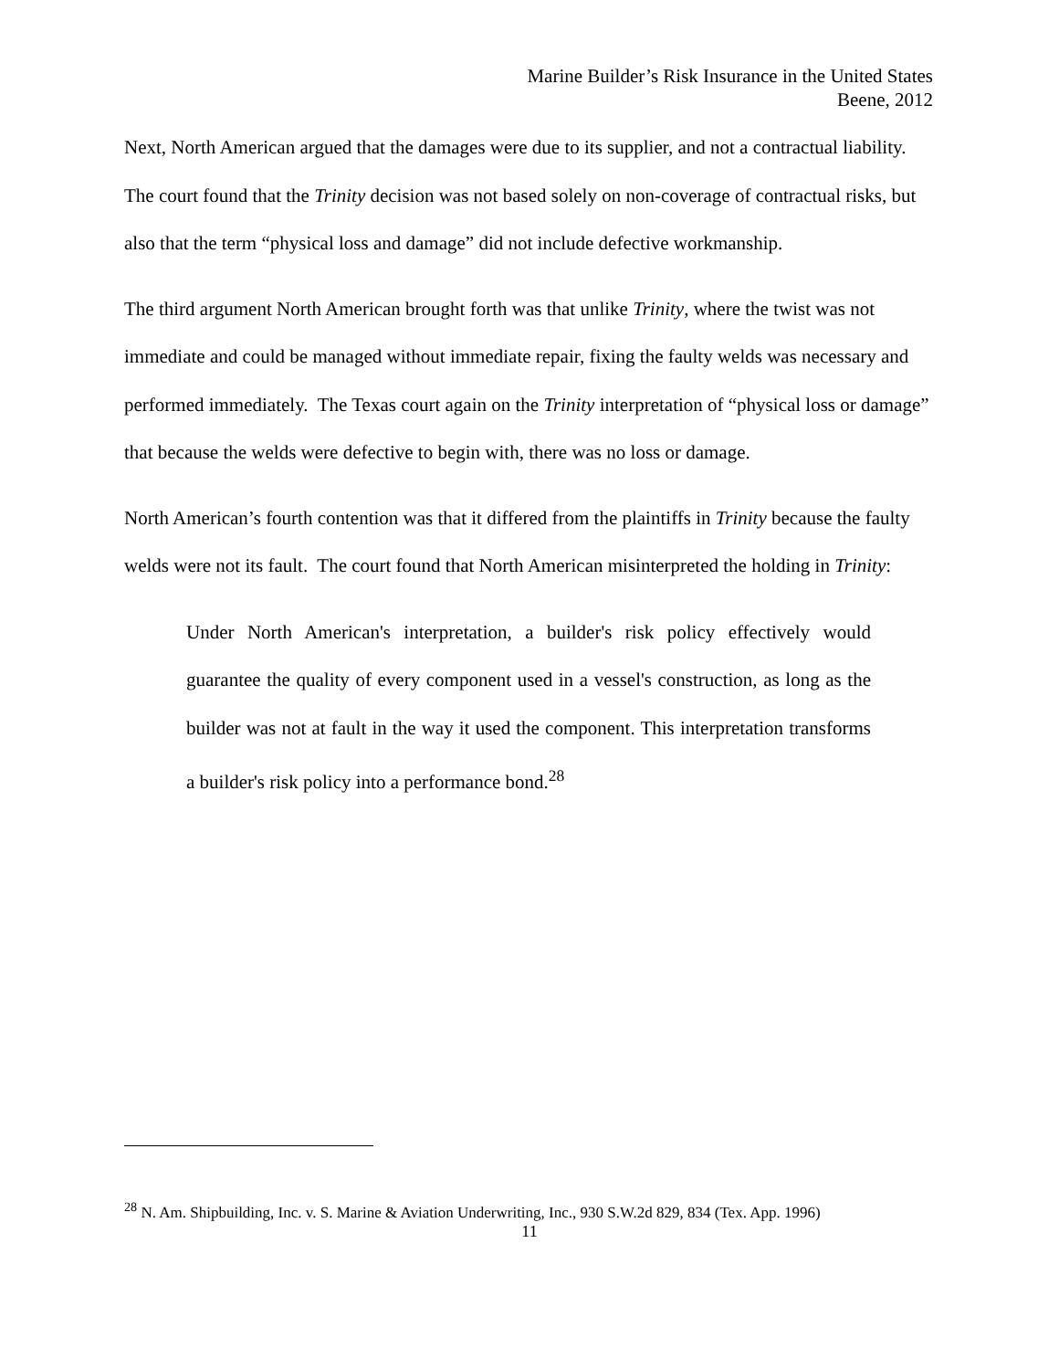Marine Builder’s Risk Insurance in the United States
Beene, 2012
Next, North American argued that the damages were due to its supplier, and not a contractual liability. The court found that the Trinity decision was not based solely on non-coverage of contractual risks, but also that the term “physical loss and damage” did not include defective workmanship.
The third argument North American brought forth was that unlike Trinity, where the twist was not immediate and could be managed without immediate repair, fixing the faulty welds was necessary and performed immediately. The Texas court again on the Trinity interpretation of “physical loss or damage” that because the welds were defective to begin with, there was no loss or damage.
North American’s fourth contention was that it differed from the plaintiffs in Trinity because the faulty welds were not its fault. The court found that North American misinterpreted the holding in Trinity:
Under North American's interpretation, a builder's risk policy effectively would guarantee the quality of every component used in a vessel's construction, as long as the builder was not at fault in the way it used the component. This interpretation transforms a builder's risk policy into a performance bond.<sup>28</sup>
<sup>28</sup> N. Am. Shipbuilding, Inc. v. S. Marine & Aviation Underwriting, Inc., 930 S.W.2d 829, 834 (Tex. App. 1996)
11